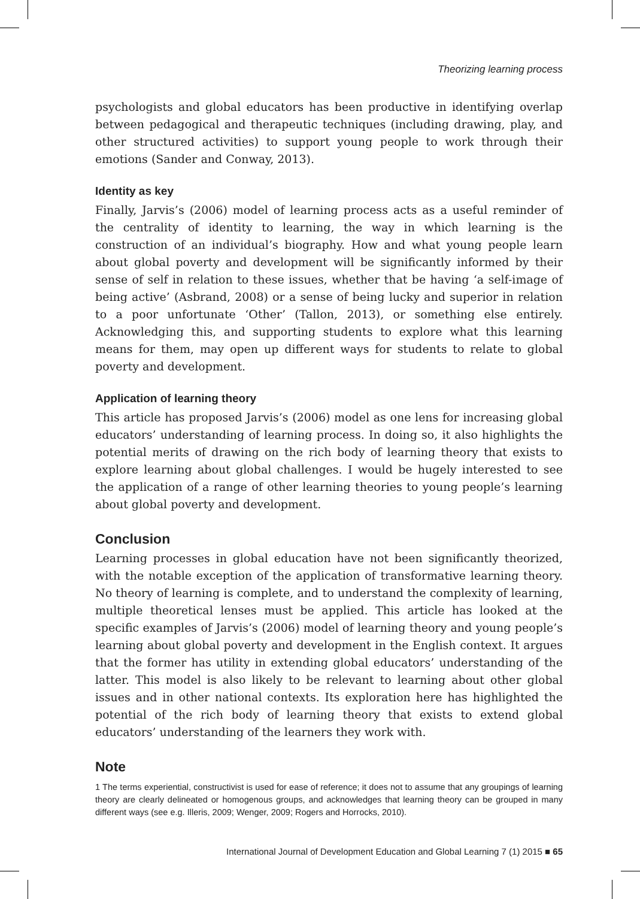Theorizing learning process
psychologists and global educators has been productive in identifying overlap between pedagogical and therapeutic techniques (including drawing, play, and other structured activities) to support young people to work through their emotions (Sander and Conway, 2013).
Identity as key
Finally, Jarvis’s (2006) model of learning process acts as a useful reminder of the centrality of identity to learning, the way in which learning is the construction of an individual’s biography. How and what young people learn about global poverty and development will be significantly informed by their sense of self in relation to these issues, whether that be having ‘a self-image of being active’ (Asbrand, 2008) or a sense of being lucky and superior in relation to a poor unfortunate ‘Other’ (Tallon, 2013), or something else entirely. Acknowledging this, and supporting students to explore what this learning means for them, may open up different ways for students to relate to global poverty and development.
Application of learning theory
This article has proposed Jarvis’s (2006) model as one lens for increasing global educators’ understanding of learning process. In doing so, it also highlights the potential merits of drawing on the rich body of learning theory that exists to explore learning about global challenges. I would be hugely interested to see the application of a range of other learning theories to young people’s learning about global poverty and development.
Conclusion
Learning processes in global education have not been significantly theorized, with the notable exception of the application of transformative learning theory. No theory of learning is complete, and to understand the complexity of learning, multiple theoretical lenses must be applied. This article has looked at the specific examples of Jarvis’s (2006) model of learning theory and young people’s learning about global poverty and development in the English context. It argues that the former has utility in extending global educators’ understanding of the latter. This model is also likely to be relevant to learning about other global issues and in other national contexts. Its exploration here has highlighted the potential of the rich body of learning theory that exists to extend global educators’ understanding of the learners they work with.
Note
1 The terms experiential, constructivist is used for ease of reference; it does not to assume that any groupings of learning theory are clearly delineated or homogenous groups, and acknowledges that learning theory can be grouped in many different ways (see e.g. Illeris, 2009; Wenger, 2009; Rogers and Horrocks, 2010).
International Journal of Development Education and Global Learning 7 (1) 2015 ■ 65